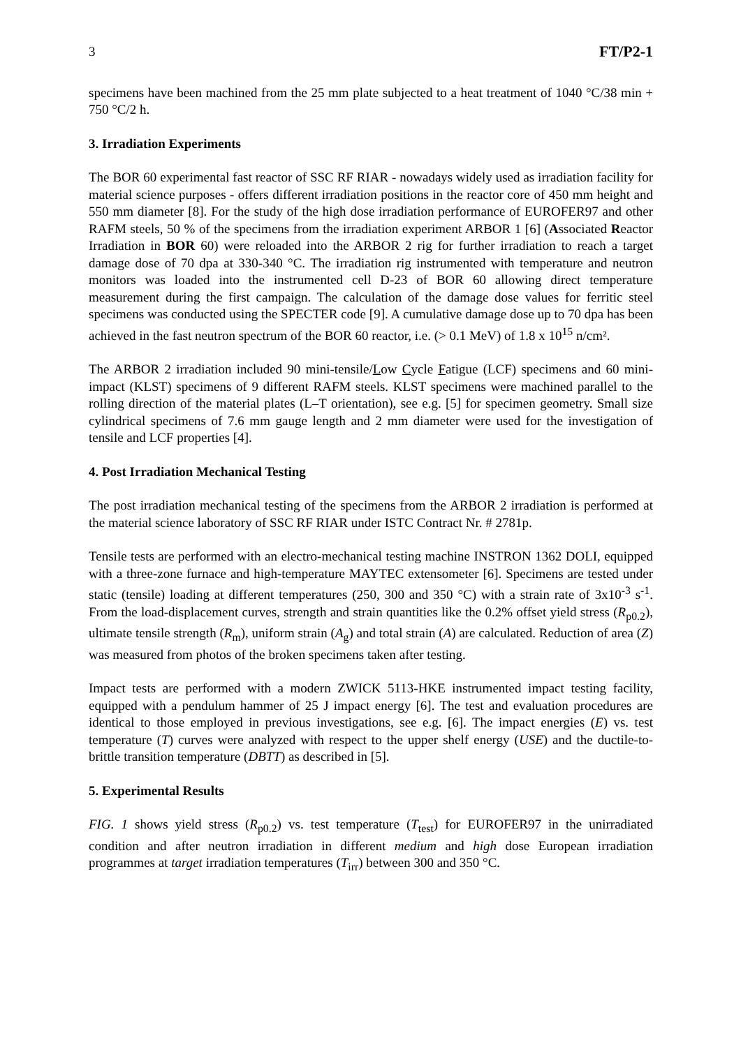3 FT/P2-1
specimens have been machined from the 25 mm plate subjected to a heat treatment of 1040 °C/38 min + 750 °C/2 h.
3. Irradiation Experiments
The BOR 60 experimental fast reactor of SSC RF RIAR - nowadays widely used as irradiation facility for material science purposes - offers different irradiation positions in the reactor core of 450 mm height and 550 mm diameter [8]. For the study of the high dose irradiation performance of EUROFER97 and other RAFM steels, 50 % of the specimens from the irradiation experiment ARBOR 1 [6] (Associated Reactor Irradiation in BOR 60) were reloaded into the ARBOR 2 rig for further irradiation to reach a target damage dose of 70 dpa at 330-340 °C. The irradiation rig instrumented with temperature and neutron monitors was loaded into the instrumented cell D-23 of BOR 60 allowing direct temperature measurement during the first campaign. The calculation of the damage dose values for ferritic steel specimens was conducted using the SPECTER code [9]. A cumulative damage dose up to 70 dpa has been achieved in the fast neutron spectrum of the BOR 60 reactor, i.e. (> 0.1 MeV) of 1.8 x 10<sup>15</sup> n/cm².
The ARBOR 2 irradiation included 90 mini-tensile/Low Cycle Fatigue (LCF) specimens and 60 mini-impact (KLST) specimens of 9 different RAFM steels. KLST specimens were machined parallel to the rolling direction of the material plates (L–T orientation), see e.g. [5] for specimen geometry. Small size cylindrical specimens of 7.6 mm gauge length and 2 mm diameter were used for the investigation of tensile and LCF properties [4].
4. Post Irradiation Mechanical Testing
The post irradiation mechanical testing of the specimens from the ARBOR 2 irradiation is performed at the material science laboratory of SSC RF RIAR under ISTC Contract Nr. # 2781p.
Tensile tests are performed with an electro-mechanical testing machine INSTRON 1362 DOLI, equipped with a three-zone furnace and high-temperature MAYTEC extensometer [6]. Specimens are tested under static (tensile) loading at different temperatures (250, 300 and 350 °C) with a strain rate of 3x10<sup>-3</sup> s<sup>-1</sup>. From the load-displacement curves, strength and strain quantities like the 0.2% offset yield stress (R<sub>p0.2</sub>), ultimate tensile strength (R<sub>m</sub>), uniform strain (A<sub>g</sub>) and total strain (A) are calculated. Reduction of area (Z) was measured from photos of the broken specimens taken after testing.
Impact tests are performed with a modern ZWICK 5113-HKE instrumented impact testing facility, equipped with a pendulum hammer of 25 J impact energy [6]. The test and evaluation procedures are identical to those employed in previous investigations, see e.g. [6]. The impact energies (E) vs. test temperature (T) curves were analyzed with respect to the upper shelf energy (USE) and the ductile-to-brittle transition temperature (DBTT) as described in [5].
5. Experimental Results
FIG. 1 shows yield stress (R<sub>p0.2</sub>) vs. test temperature (T<sub>test</sub>) for EUROFER97 in the unirradiated condition and after neutron irradiation in different medium and high dose European irradiation programmes at target irradiation temperatures (T<sub>irr</sub>) between 300 and 350 °C.